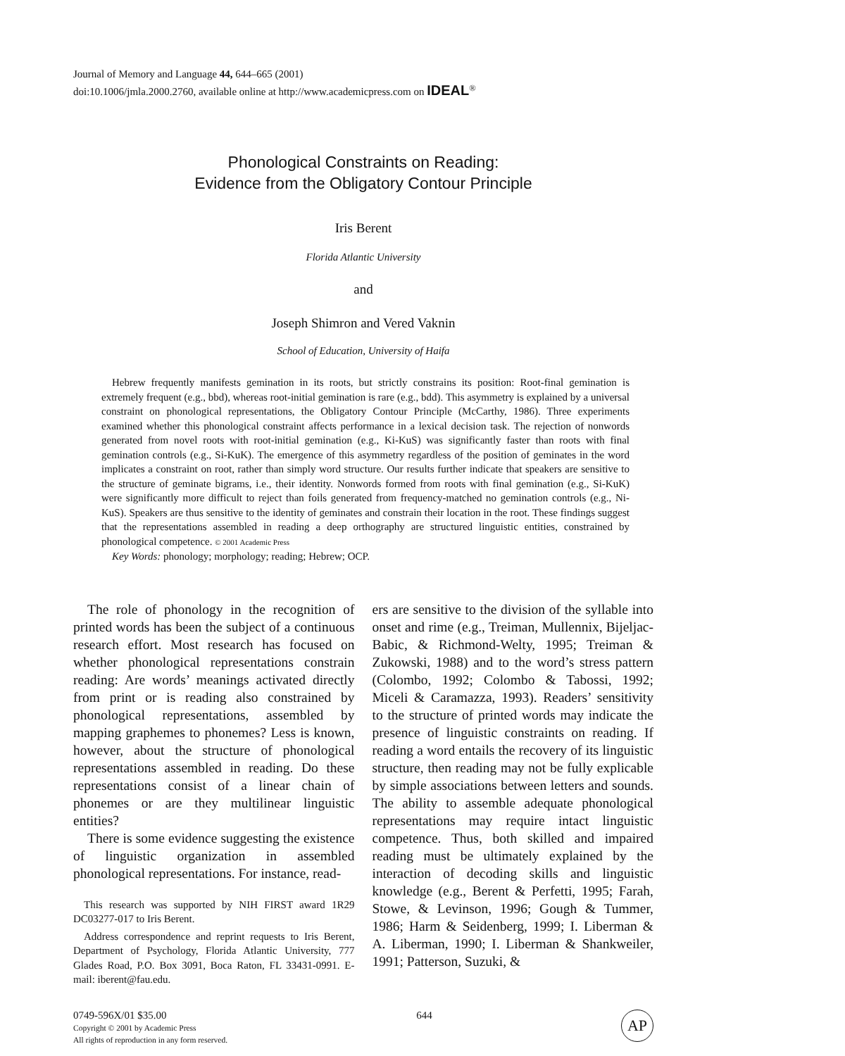Journal of Memory and Language 44, 644–665 (2001)
doi:10.1006/jmla.2000.2760, available online at http://www.academicpress.com on IDEAL<sup>®</sup>
Phonological Constraints on Reading:
Evidence from the Obligatory Contour Principle
Iris Berent
Florida Atlantic University
and
Joseph Shimron and Vered Vaknin
School of Education, University of Haifa
Hebrew frequently manifests gemination in its roots, but strictly constrains its position: Root-final gemination is extremely frequent (e.g., bbd), whereas root-initial gemination is rare (e.g., bdd). This asymmetry is explained by a universal constraint on phonological representations, the Obligatory Contour Principle (McCarthy, 1986). Three experiments examined whether this phonological constraint affects performance in a lexical decision task. The rejection of nonwords generated from novel roots with root-initial gemination (e.g., Ki-KuS) was significantly faster than roots with final gemination controls (e.g., Si-KuK). The emergence of this asymmetry regardless of the position of geminates in the word implicates a constraint on root, rather than simply word structure. Our results further indicate that speakers are sensitive to the structure of geminate bigrams, i.e., their identity. Nonwords formed from roots with final gemination (e.g., Si-KuK) were significantly more difficult to reject than foils generated from frequency-matched no gemination controls (e.g., Ni-KuS). Speakers are thus sensitive to the identity of geminates and constrain their location in the root. These findings suggest that the representations assembled in reading a deep orthography are structured linguistic entities, constrained by phonological competence. © 2001 Academic Press
Key Words: phonology; morphology; reading; Hebrew; OCP.
The role of phonology in the recognition of printed words has been the subject of a continuous research effort. Most research has focused on whether phonological representations constrain reading: Are words’ meanings activated directly from print or is reading also constrained by phonological representations, assembled by mapping graphemes to phonemes? Less is known, however, about the structure of phonological representations assembled in reading. Do these representations consist of a linear chain of phonemes or are they multilinear linguistic entities?
There is some evidence suggesting the existence of linguistic organization in assembled phonological representations. For instance, read-
This research was supported by NIH FIRST award 1R29 DC03277-017 to Iris Berent.
Address correspondence and reprint requests to Iris Berent, Department of Psychology, Florida Atlantic University, 777 Glades Road, P.O. Box 3091, Boca Raton, FL 33431-0991. E-mail: iberent@fau.edu.
ers are sensitive to the division of the syllable into onset and rime (e.g., Treiman, Mullennix, Bijeljac-Babic, & Richmond-Welty, 1995; Treiman & Zukowski, 1988) and to the word’s stress pattern (Colombo, 1992; Colombo & Tabossi, 1992; Miceli & Caramazza, 1993). Readers’ sensitivity to the structure of printed words may indicate the presence of linguistic constraints on reading. If reading a word entails the recovery of its linguistic structure, then reading may not be fully explicable by simple associations between letters and sounds. The ability to assemble adequate phonological representations may require intact linguistic competence. Thus, both skilled and impaired reading must be ultimately explained by the interaction of decoding skills and linguistic knowledge (e.g., Berent & Perfetti, 1995; Farah, Stowe, & Levinson, 1996; Gough & Tummer, 1986; Harm & Seidenberg, 1999; I. Liberman & A. Liberman, 1990; I. Liberman & Shankweiler, 1991; Patterson, Suzuki, &
0749-596X/01 $35.00
Copyright © 2001 by Academic Press
All rights of reproduction in any form reserved.
644
AP